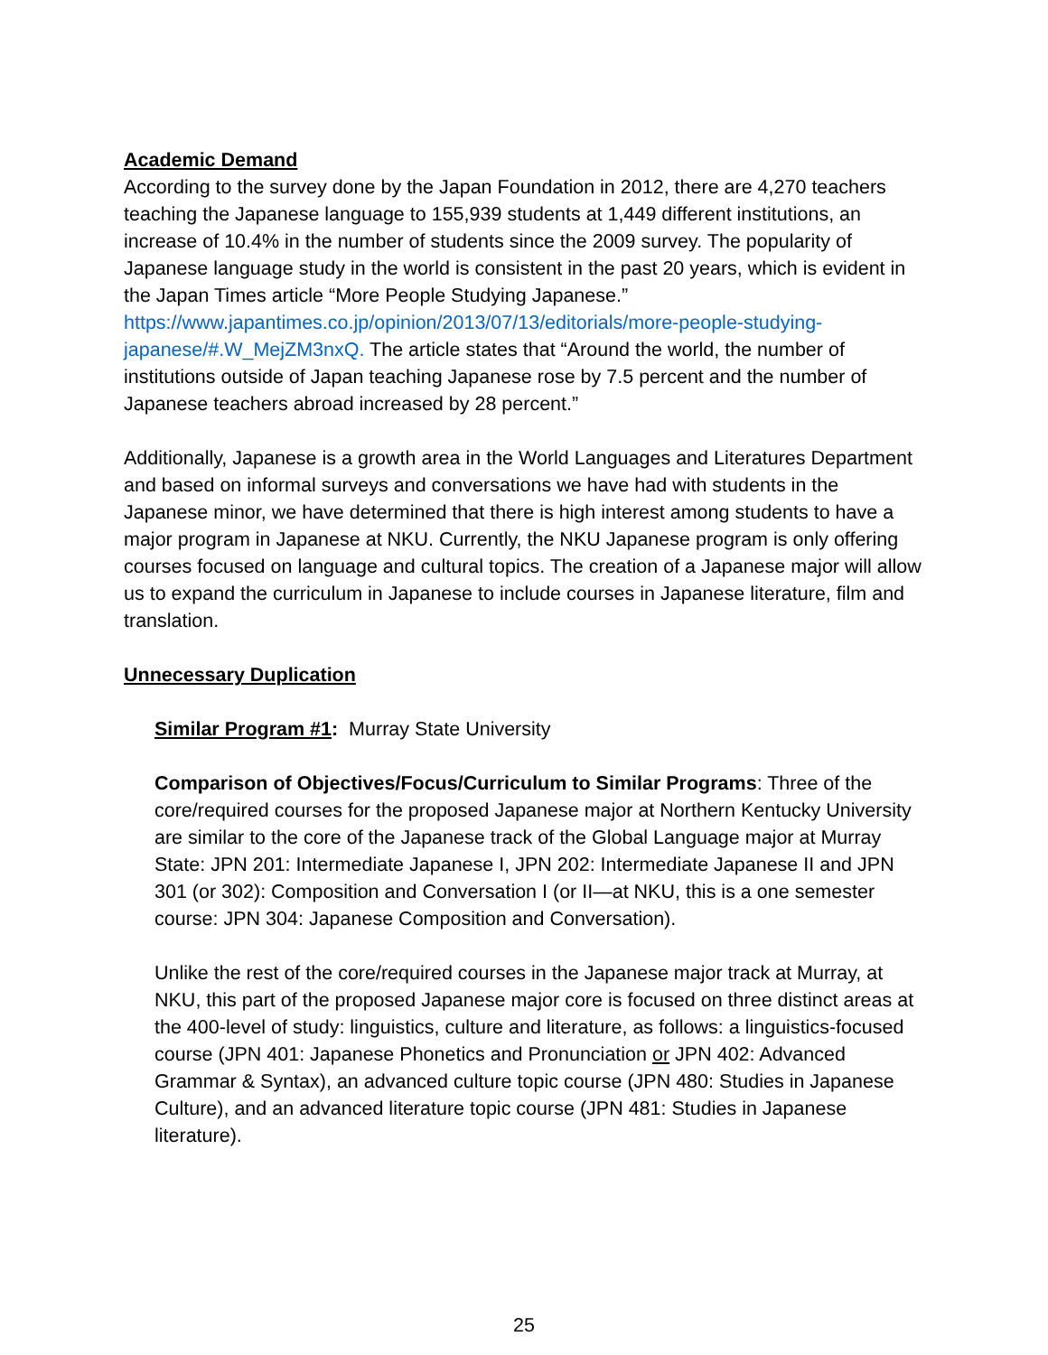Academic Demand
According to the survey done by the Japan Foundation in 2012, there are 4,270 teachers teaching the Japanese language to 155,939 students at 1,449 different institutions, an increase of 10.4% in the number of students since the 2009 survey. The popularity of Japanese language study in the world is consistent in the past 20 years, which is evident in the Japan Times article “More People Studying Japanese.” https://www.japantimes.co.jp/opinion/2013/07/13/editorials/more-people-studying-japanese/#.W_MejZM3nxQ. The article states that “Around the world, the number of institutions outside of Japan teaching Japanese rose by 7.5 percent and the number of Japanese teachers abroad increased by 28 percent.”
Additionally, Japanese is a growth area in the World Languages and Literatures Department and based on informal surveys and conversations we have had with students in the Japanese minor, we have determined that there is high interest among students to have a major program in Japanese at NKU. Currently, the NKU Japanese program is only offering courses focused on language and cultural topics. The creation of a Japanese major will allow us to expand the curriculum in Japanese to include courses in Japanese literature, film and translation.
Unnecessary Duplication
Similar Program #1: Murray State University
Comparison of Objectives/Focus/Curriculum to Similar Programs: Three of the core/required courses for the proposed Japanese major at Northern Kentucky University are similar to the core of the Japanese track of the Global Language major at Murray State: JPN 201: Intermediate Japanese I, JPN 202: Intermediate Japanese II and JPN 301 (or 302): Composition and Conversation I (or II—at NKU, this is a one semester course: JPN 304: Japanese Composition and Conversation).
Unlike the rest of the core/required courses in the Japanese major track at Murray, at NKU, this part of the proposed Japanese major core is focused on three distinct areas at the 400-level of study: linguistics, culture and literature, as follows: a linguistics-focused course (JPN 401: Japanese Phonetics and Pronunciation or JPN 402: Advanced Grammar & Syntax), an advanced culture topic course (JPN 480: Studies in Japanese Culture), and an advanced literature topic course (JPN 481: Studies in Japanese literature).
25